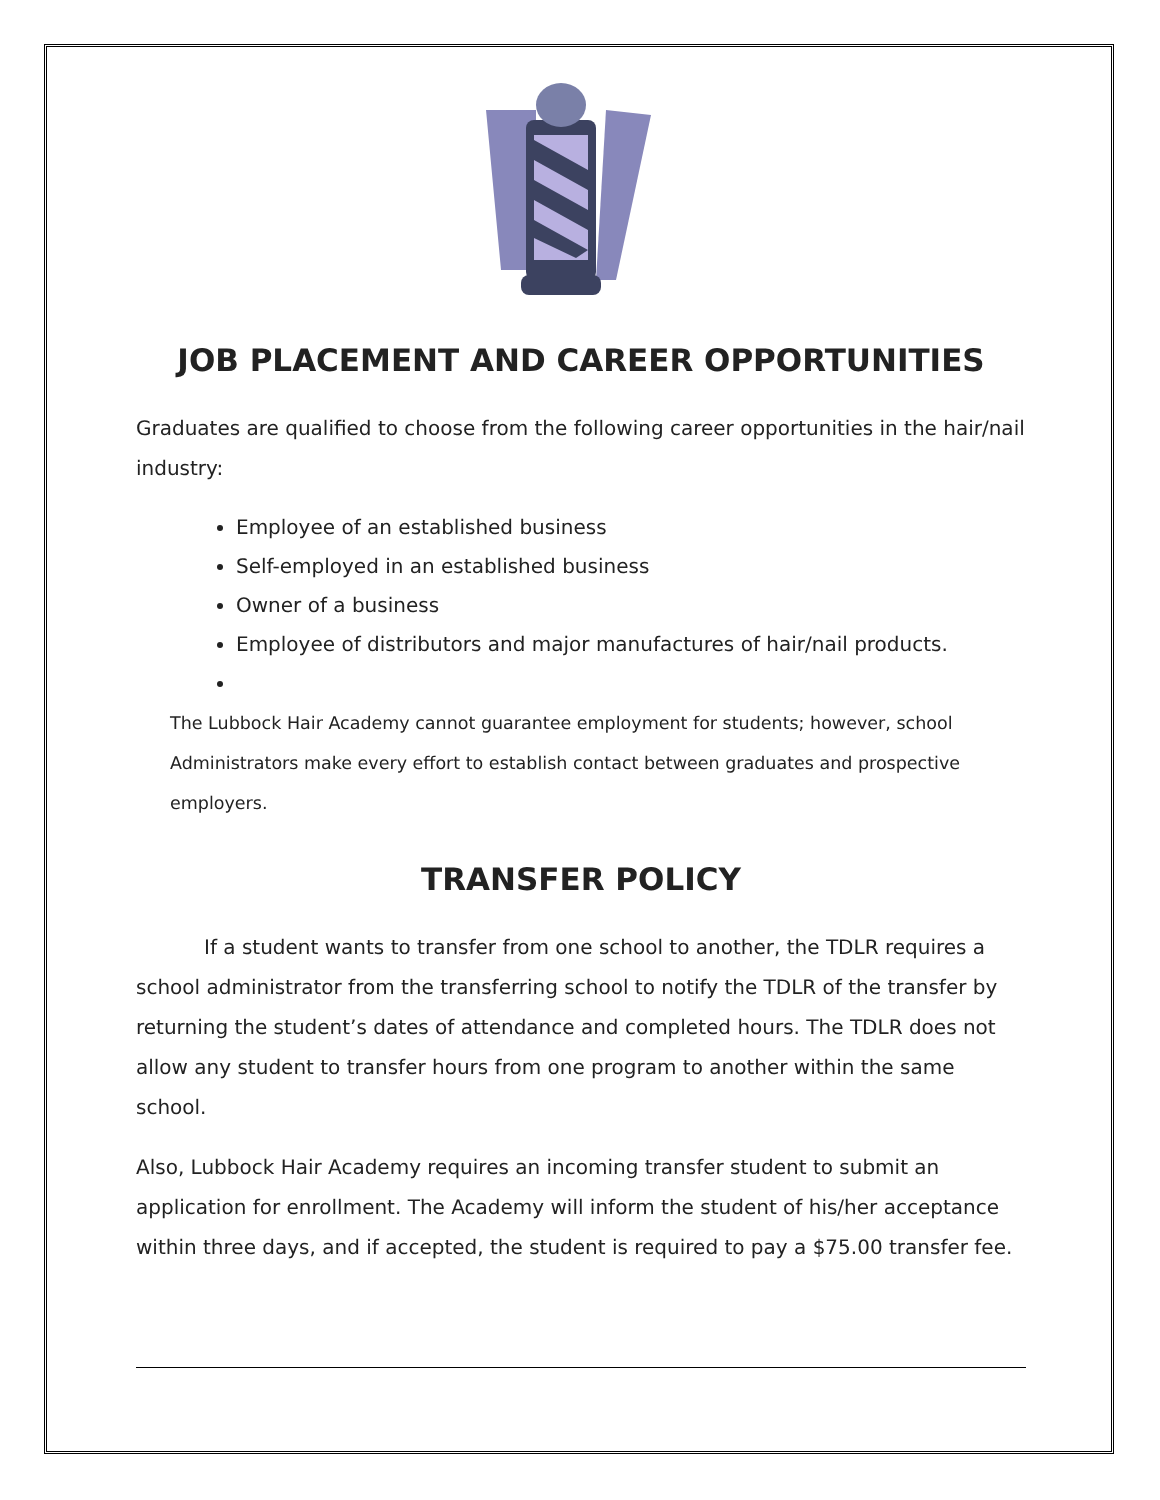JOB PLACEMENT AND CAREER OPPORTUNITIES
Graduates are qualified to choose from the following career opportunities in the hair/nail industry:
Employee of an established business
Self-employed in an established business
Owner of a business
Employee of distributors and major manufactures of hair/nail products.
The Lubbock Hair Academy cannot guarantee employment for students; however, school Administrators make every effort to establish contact between graduates and prospective employers.
TRANSFER POLICY
If a student wants to transfer from one school to another, the TDLR requires a school administrator from the transferring school to notify the TDLR of the transfer by returning the student’s dates of attendance and completed hours. The TDLR does not allow any student to transfer hours from one program to another within the same school.
Also, Lubbock Hair Academy requires an incoming transfer student to submit an application for enrollment. The Academy will inform the student of his/her acceptance within three days, and if accepted, the student is required to pay a $75.00 transfer fee.